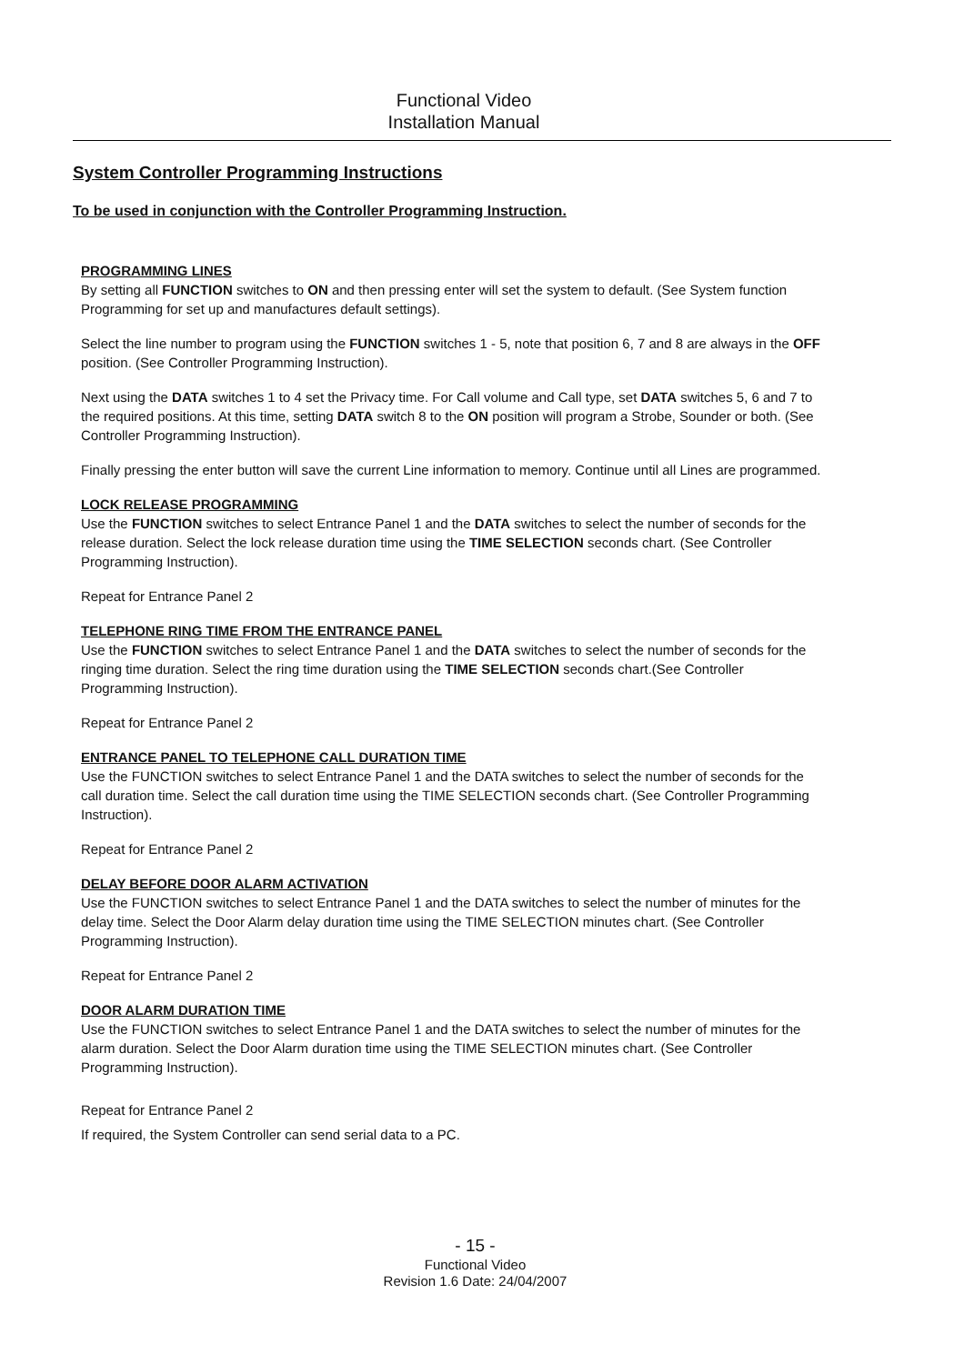Functional Video
Installation Manual
System Controller Programming Instructions
To be used in conjunction with the Controller Programming Instruction.
PROGRAMMING LINES
By setting all FUNCTION switches to ON and then pressing enter will set the system to default. (See System function Programming for set up and manufactures default settings).
Select the line number to program using the FUNCTION switches 1 - 5, note that position 6, 7 and 8 are always in the OFF position. (See Controller Programming Instruction).
Next using the DATA switches 1 to 4 set the Privacy time. For Call volume and Call type, set DATA switches 5, 6 and 7 to the required positions. At this time, setting DATA switch 8 to the ON position will program a Strobe, Sounder or both. (See Controller Programming Instruction).
Finally pressing the enter button will save the current Line information to memory. Continue until all Lines are programmed.
LOCK RELEASE PROGRAMMING
Use the FUNCTION switches to select Entrance Panel 1 and the DATA switches to select the number of seconds for the release duration. Select the lock release duration time using the TIME SELECTION seconds chart. (See Controller Programming Instruction).
Repeat for Entrance Panel 2
TELEPHONE RING TIME FROM THE ENTRANCE PANEL
Use the FUNCTION switches to select Entrance Panel 1 and the DATA switches to select the number of seconds for the ringing time duration. Select the ring time duration using the TIME SELECTION seconds chart.(See Controller Programming Instruction).
Repeat for Entrance Panel 2
ENTRANCE PANEL TO TELEPHONE CALL DURATION TIME
Use the FUNCTION switches to select Entrance Panel 1 and the DATA switches to select the number of seconds for the call duration time. Select the call duration time using the TIME SELECTION seconds chart. (See Controller Programming Instruction).
Repeat for Entrance Panel 2
DELAY BEFORE DOOR ALARM ACTIVATION
Use the FUNCTION switches to select Entrance Panel 1 and the DATA switches to select the number of minutes for the delay time. Select the Door Alarm delay duration time using the TIME SELECTION minutes chart. (See Controller Programming Instruction).
Repeat for Entrance Panel 2
DOOR ALARM DURATION TIME
Use the FUNCTION switches to select Entrance Panel 1 and the DATA switches to select the number of minutes for the alarm duration. Select the Door Alarm duration time using the TIME SELECTION minutes chart. (See Controller Programming Instruction).
Repeat for Entrance Panel 2
If required, the System Controller can send serial data to a PC.
- 15 -
Functional Video
Revision 1.6 Date: 24/04/2007